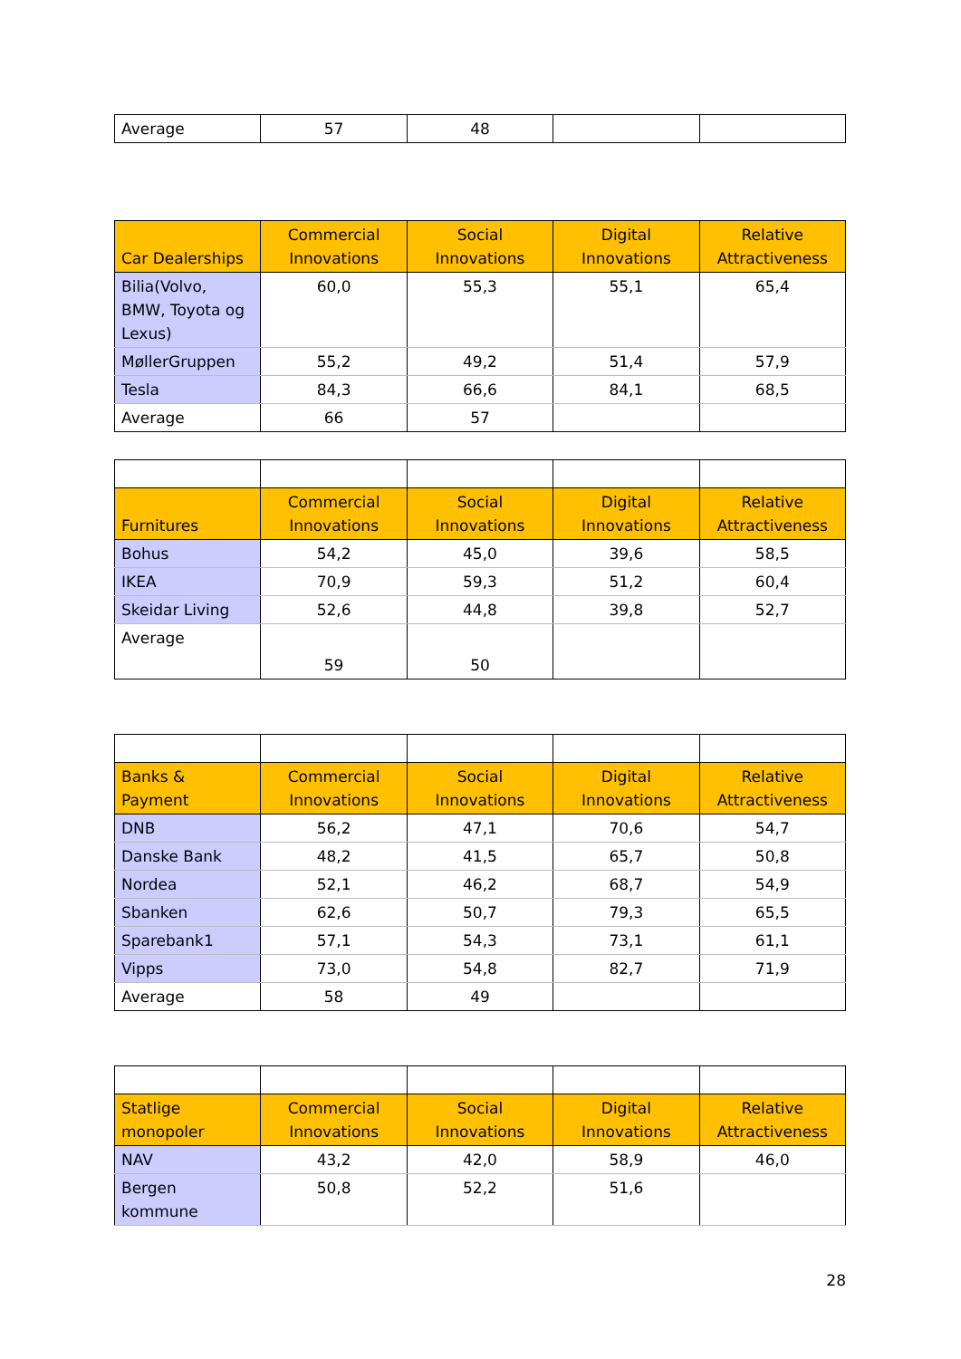| Average | 57 | 48 | | |
| Car Dealerships | Commercial Innovations | Social Innovations | Digital Innovations | Relative Attractiveness |
| --- | --- | --- | --- | --- |
| Bilia(Volvo, BMW, Toyota og Lexus) | 60,0 | 55,3 | 55,1 | 65,4 |
| MøllerGruppen | 55,2 | 49,2 | 51,4 | 57,9 |
| Tesla | 84,3 | 66,6 | 84,1 | 68,5 |
| Average | 66 | 57 | | |
| Furnitures | Commercial Innovations | Social Innovations | Digital Innovations | Relative Attractiveness |
| --- | --- | --- | --- | --- |
| Bohus | 54,2 | 45,0 | 39,6 | 58,5 |
| IKEA | 70,9 | 59,3 | 51,2 | 60,4 |
| Skeidar Living | 52,6 | 44,8 | 39,8 | 52,7 |
| Average | 59 | 50 | | |
| Banks & Payment | Commercial Innovations | Social Innovations | Digital Innovations | Relative Attractiveness |
| --- | --- | --- | --- | --- |
| DNB | 56,2 | 47,1 | 70,6 | 54,7 |
| Danske Bank | 48,2 | 41,5 | 65,7 | 50,8 |
| Nordea | 52,1 | 46,2 | 68,7 | 54,9 |
| Sbanken | 62,6 | 50,7 | 79,3 | 65,5 |
| Sparebank1 | 57,1 | 54,3 | 73,1 | 61,1 |
| Vipps | 73,0 | 54,8 | 82,7 | 71,9 |
| Average | 58 | 49 | | |
| Statlige monopoler | Commercial Innovations | Social Innovations | Digital Innovations | Relative Attractiveness |
| --- | --- | --- | --- | --- |
| NAV | 43,2 | 42,0 | 58,9 | 46,0 |
| Bergen kommune | 50,8 | 52,2 | 51,6 | |
28